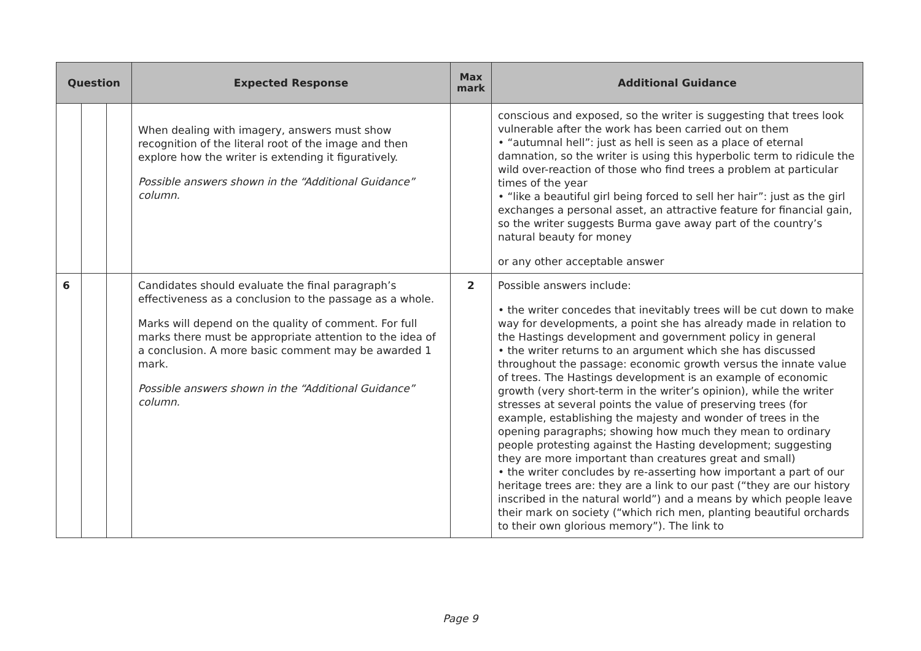| Question | | | Expected Response | Max mark | Additional Guidance |
| --- | --- | --- | --- | --- | --- |
| | | | When dealing with imagery, answers must show recognition of the literal root of the image and then explore how the writer is extending it figuratively. Possible answers shown in the “Additional Guidance” column. | | conscious and exposed, so the writer is suggesting that trees look vulnerable after the work has been carried out on them • “autumnal hell”: just as hell is seen as a place of eternal damnation, so the writer is using this hyperbolic term to ridicule the wild over-reaction of those who find trees a problem at particular times of the year • “like a beautiful girl being forced to sell her hair”: just as the girl exchanges a personal asset, an attractive feature for financial gain, so the writer suggests Burma gave away part of the country’s natural beauty for money or any other acceptable answer |
| 6 | | | Candidates should evaluate the final paragraph’s effectiveness as a conclusion to the passage as a whole. Marks will depend on the quality of comment. For full marks there must be appropriate attention to the idea of a conclusion. A more basic comment may be awarded 1 mark. Possible answers shown in the “Additional Guidance” column. | 2 | Possible answers include: • the writer concedes that inevitably trees will be cut down to make way for developments, a point she has already made in relation to the Hastings development and government policy in general • the writer returns to an argument which she has discussed throughout the passage: economic growth versus the innate value of trees. The Hastings development is an example of economic growth (very short-term in the writer’s opinion), while the writer stresses at several points the value of preserving trees (for example, establishing the majesty and wonder of trees in the opening paragraphs; showing how much they mean to ordinary people protesting against the Hasting development; suggesting they are more important than creatures great and small) • the writer concludes by re-asserting how important a part of our heritage trees are: they are a link to our past (“they are our history inscribed in the natural world”) and a means by which people leave their mark on society (“which rich men, planting beautiful orchards to their own glorious memory”). The link to |
Page 9